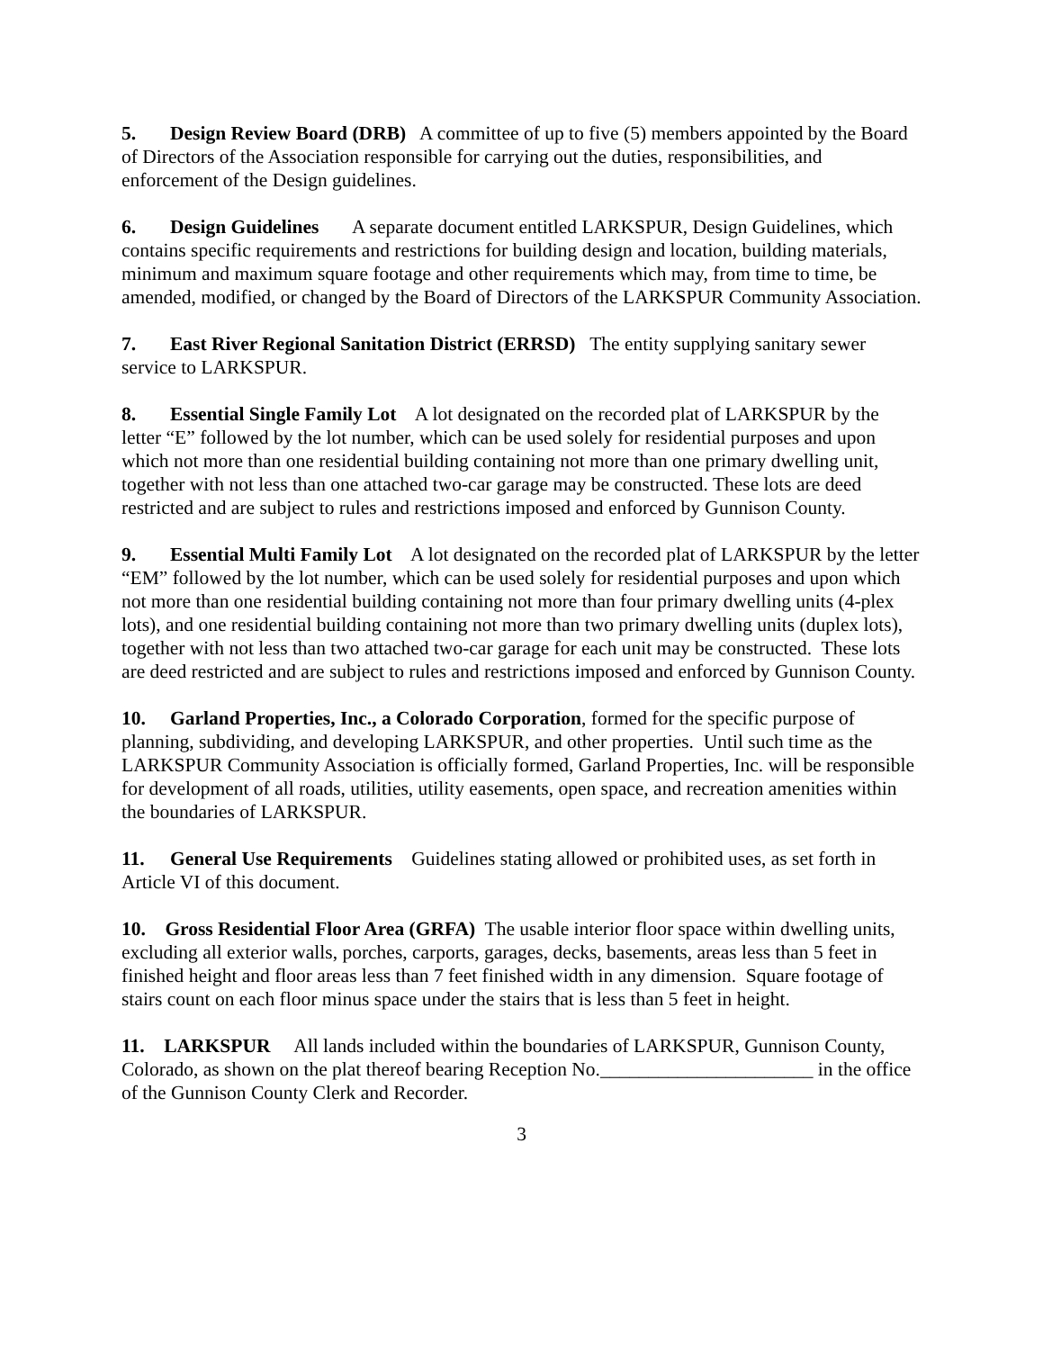5. Design Review Board (DRB) A committee of up to five (5) members appointed by the Board of Directors of the Association responsible for carrying out the duties, responsibilities, and enforcement of the Design guidelines.
6. Design Guidelines A separate document entitled LARKSPUR, Design Guidelines, which contains specific requirements and restrictions for building design and location, building materials, minimum and maximum square footage and other requirements which may, from time to time, be amended, modified, or changed by the Board of Directors of the LARKSPUR Community Association.
7. East River Regional Sanitation District (ERRSD) The entity supplying sanitary sewer service to LARKSPUR.
8. Essential Single Family Lot A lot designated on the recorded plat of LARKSPUR by the letter “E” followed by the lot number, which can be used solely for residential purposes and upon which not more than one residential building containing not more than one primary dwelling unit, together with not less than one attached two-car garage may be constructed. These lots are deed restricted and are subject to rules and restrictions imposed and enforced by Gunnison County.
9. Essential Multi Family Lot A lot designated on the recorded plat of LARKSPUR by the letter “EM” followed by the lot number, which can be used solely for residential purposes and upon which not more than one residential building containing not more than four primary dwelling units (4-plex lots), and one residential building containing not more than two primary dwelling units (duplex lots), together with not less than two attached two-car garage for each unit may be constructed. These lots are deed restricted and are subject to rules and restrictions imposed and enforced by Gunnison County.
10. Garland Properties, Inc., a Colorado Corporation, formed for the specific purpose of planning, subdividing, and developing LARKSPUR, and other properties. Until such time as the LARKSPUR Community Association is officially formed, Garland Properties, Inc. will be responsible for development of all roads, utilities, utility easements, open space, and recreation amenities within the boundaries of LARKSPUR.
11. General Use Requirements Guidelines stating allowed or prohibited uses, as set forth in Article VI of this document.
10. Gross Residential Floor Area (GRFA) The usable interior floor space within dwelling units, excluding all exterior walls, porches, carports, garages, decks, basements, areas less than 5 feet in finished height and floor areas less than 7 feet finished width in any dimension. Square footage of stairs count on each floor minus space under the stairs that is less than 5 feet in height.
11. LARKSPUR All lands included within the boundaries of LARKSPUR, Gunnison County, Colorado, as shown on the plat thereof bearing Reception No.______________________ in the office of the Gunnison County Clerk and Recorder.
3